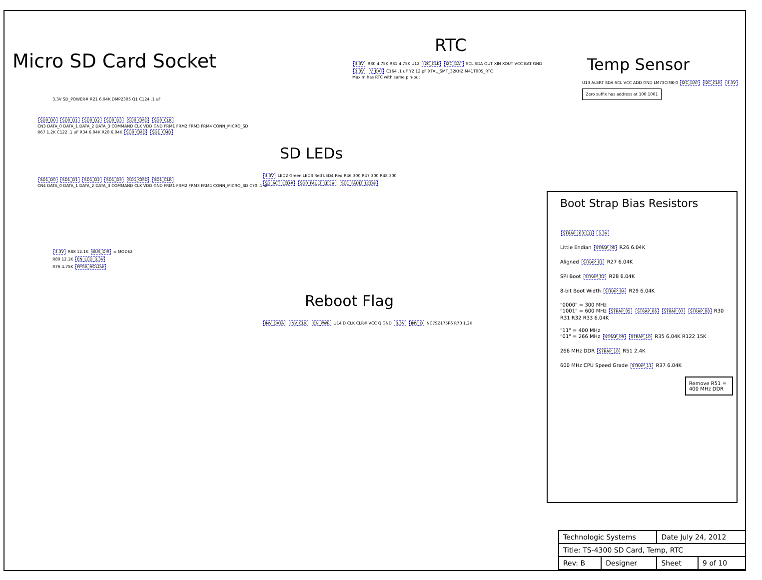Micro SD Card Socket
3.3V SD_POWER# R21 6.04K DMP2305 Q1 C124 .1 uF
SD0_D0 SD0_D1 SD0_D2 SD0_D3 SD0_CMD SD0_CLK
CN3 DATA_0 DATA_1 DATA_2 DATA_3 COMMAND CLK VDD GND FRM1 FRM2 FRM3 FRM4 CONN_MICRO_SD
R67 1.2K C122 .1 uF R34 6.04K R20 6.04K SD0_CMD SD1_CMD
SD1_D0 SD1_D1 SD1_D2 SD1_D3 SD1_CMD SD1_CLK
CN4 DATA_0 DATA_1 DATA_2 DATA_3 COMMAND CLK VDD GND FRM1 FRM2 FRM3 FRM4 CONN_MICRO_SD C70 .1 uF
3.3V R88 12.1K BUS_DIR = MODE2
R89 12.1K EN_LCD_3.3V
R76 4.75K FPGA_HOLD#
RTC
3.3V R80 4.75K R81 4.75K U12 I2C_CLK I2C_DAT SCL SDA OUT XIN XOUT VCC BAT GND 3.3V V_BAT C164 .1 uF Y2 12 pF XTAL_SMT_32KHZ M41T00S_RTC
Maxim has RTC with same pin-out
SD LEDs
3.3V LED2 Green LED3 Red LED4 Red R46 300 R47 300 R48 300
SD_ACT_LED# SD0_FAULT_LED# SD1_FAULT_LED#
Reboot Flag
INV_DATA INV_CLK EN_PWR U14 D CLK CLR# VCC Q GND 3.3V INV_Q NC7SZ175P6 R70 1.2K
Temp Sensor
U13 ALERT SDA SCL VCC ADD GND LM73CIMK-0 I2C_DAT I2C_CLK 3.3V
Zero suffix has address at 100 1001
Boot Strap Bias Resistors
STRAP_[00:11] 3.3V
Little Endian STRAP_00 R26 6.04K
Aligned STRAP_01 R27 6.04K
SPI Boot STRAP_02 R28 6.04K
8-bit Boot Width STRAP_04 R29 6.04K
"0000" = 300 MHz
"1001" = 600 MHz STRAP_05 STRAP_06 STRAP_07 STRAP_08 R30 R31 R32 R33 6.04K
"11" = 400 MHz
"01" = 266 MHz STRAP_09 STRAP_10 R35 6.04K R122 15K
266 MHz DDR STRAP_10 R51 2.4K
600 MHz CPU Speed Grade STRAP_11 R37 6.04K
Remove R51 = 400 MHz DDR
| Technologic Systems | | Date July 24, 2012 | |
| Title: TS-4300 SD Card, Temp, RTC | | | |
| Rev: B | Designer | Sheet | 9 of 10 |